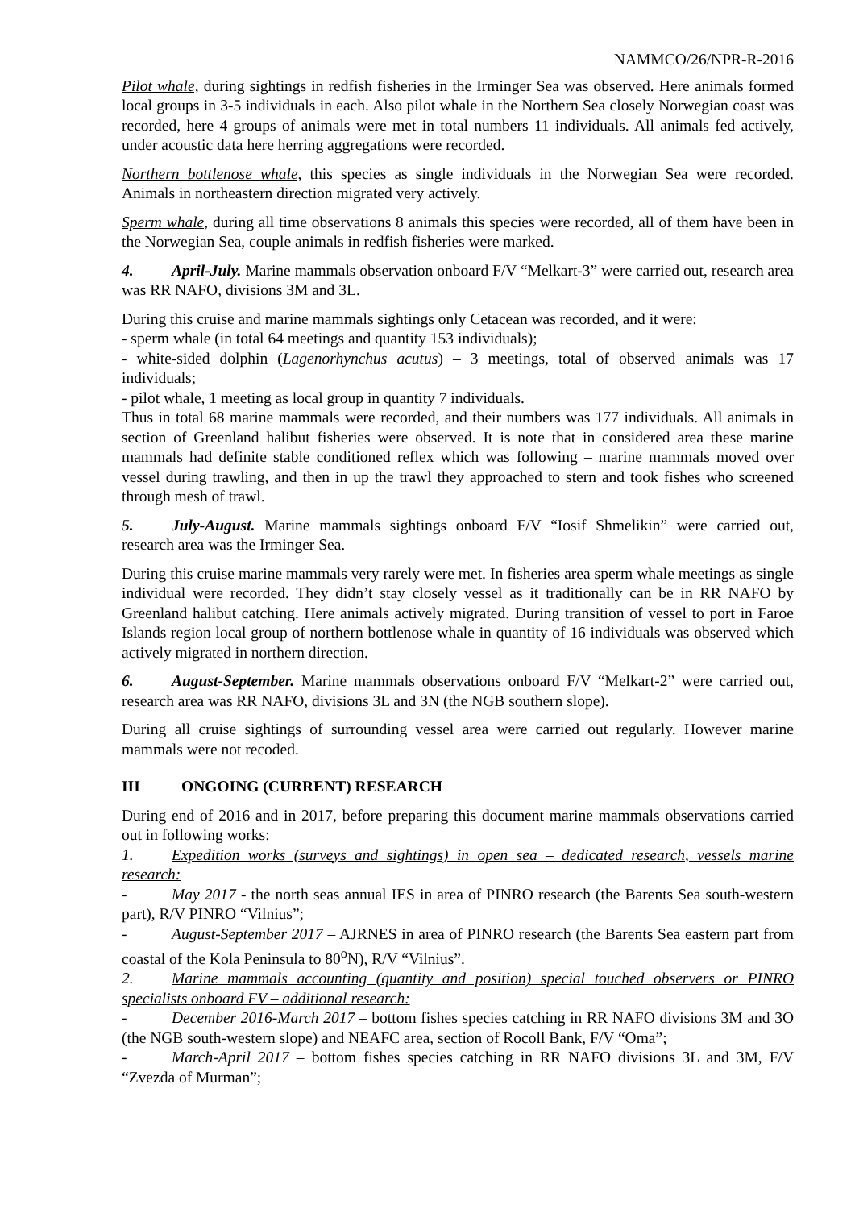NAMMCO/26/NPR-R-2016
Pilot whale, during sightings in redfish fisheries in the Irminger Sea was observed. Here animals formed local groups in 3-5 individuals in each. Also pilot whale in the Northern Sea closely Norwegian coast was recorded, here 4 groups of animals were met in total numbers 11 individuals. All animals fed actively, under acoustic data here herring aggregations were recorded.
Northern bottlenose whale, this species as single individuals in the Norwegian Sea were recorded. Animals in northeastern direction migrated very actively.
Sperm whale, during all time observations 8 animals this species were recorded, all of them have been in the Norwegian Sea, couple animals in redfish fisheries were marked.
4. April-July. Marine mammals observation onboard F/V “Melkart-3” were carried out, research area was RR NAFO, divisions 3M and 3L.
During this cruise and marine mammals sightings only Cetacean was recorded, and it were:
- sperm whale (in total 64 meetings and quantity 153 individuals);
- white-sided dolphin (Lagenorhynchus acutus) – 3 meetings, total of observed animals was 17 individuals;
- pilot whale, 1 meeting as local group in quantity 7 individuals.
Thus in total 68 marine mammals were recorded, and their numbers was 177 individuals. All animals in section of Greenland halibut fisheries were observed. It is note that in considered area these marine mammals had definite stable conditioned reflex which was following – marine mammals moved over vessel during trawling, and then in up the trawl they approached to stern and took fishes who screened through mesh of trawl.
5. July-August. Marine mammals sightings onboard F/V “Iosif Shmelikin” were carried out, research area was the Irminger Sea.
During this cruise marine mammals very rarely were met. In fisheries area sperm whale meetings as single individual were recorded. They didn’t stay closely vessel as it traditionally can be in RR NAFO by Greenland halibut catching. Here animals actively migrated. During transition of vessel to port in Faroe Islands region local group of northern bottlenose whale in quantity of 16 individuals was observed which actively migrated in northern direction.
6. August-September. Marine mammals observations onboard F/V “Melkart-2” were carried out, research area was RR NAFO, divisions 3L and 3N (the NGB southern slope).
During all cruise sightings of surrounding vessel area were carried out regularly. However marine mammals were not recoded.
III ONGOING (CURRENT) RESEARCH
During end of 2016 and in 2017, before preparing this document marine mammals observations carried out in following works:
1. Expedition works (surveys and sightings) in open sea – dedicated research, vessels marine research:
- May 2017 - the north seas annual IES in area of PINRO research (the Barents Sea south-western part), R/V PINRO “Vilnius”;
- August-September 2017 – AJRNES in area of PINRO research (the Barents Sea eastern part from coastal of the Kola Peninsula to 80<sup>o</sup>N), R/V “Vilnius”.
2. Marine mammals accounting (quantity and position) special touched observers or PINRO specialists onboard FV – additional research:
- December 2016-March 2017 – bottom fishes species catching in RR NAFO divisions 3M and 3O (the NGB south-western slope) and NEAFC area, section of Rocoll Bank, F/V “Oma”;
- March-April 2017 – bottom fishes species catching in RR NAFO divisions 3L and 3M, F/V “Zvezda of Murman”;